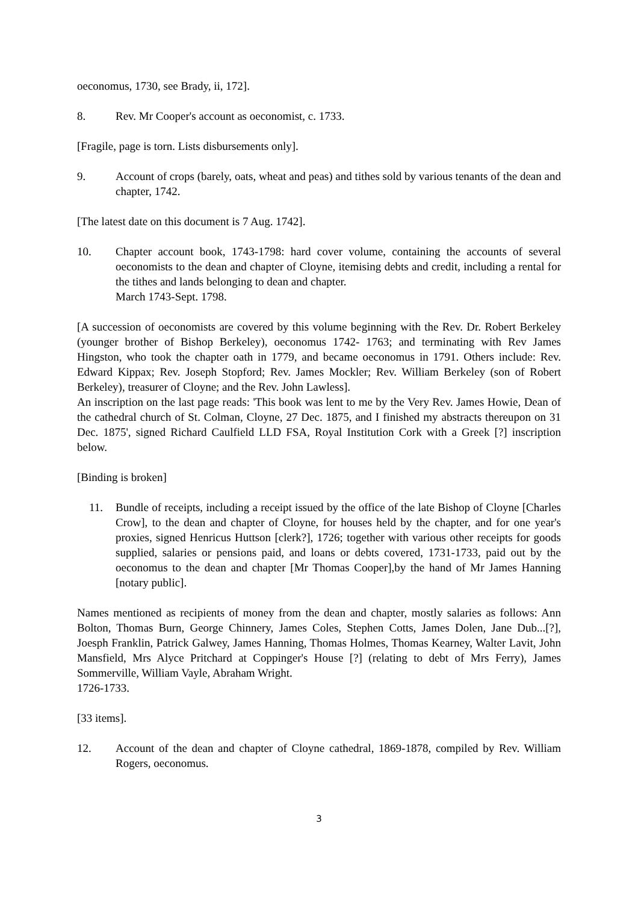oeconomus, 1730, see Brady, ii, 172].
8. Rev. Mr Cooper's account as oeconomist, c. 1733.
[Fragile, page is torn. Lists disbursements only].
9. Account of crops (barely, oats, wheat and peas) and tithes sold by various tenants of the dean and chapter, 1742.
[The latest date on this document is 7 Aug. 1742].
10. Chapter account book, 1743-1798: hard cover volume, containing the accounts of several oeconomists to the dean and chapter of Cloyne, itemising debts and credit, including a rental for the tithes and lands belonging to dean and chapter.
March 1743-Sept. 1798.
[A succession of oeconomists are covered by this volume beginning with the Rev. Dr. Robert Berkeley (younger brother of Bishop Berkeley), oeconomus 1742- 1763; and terminating with Rev James Hingston, who took the chapter oath in 1779, and became oeconomus in 1791. Others include: Rev. Edward Kippax; Rev. Joseph Stopford; Rev. James Mockler; Rev. William Berkeley (son of Robert Berkeley), treasurer of Cloyne; and the Rev. John Lawless].
An inscription on the last page reads: 'This book was lent to me by the Very Rev. James Howie, Dean of the cathedral church of St. Colman, Cloyne, 27 Dec. 1875, and I finished my abstracts thereupon on 31 Dec. 1875', signed Richard Caulfield LLD FSA, Royal Institution Cork with a Greek [?] inscription below.
[Binding is broken]
11. Bundle of receipts, including a receipt issued by the office of the late Bishop of Cloyne [Charles Crow], to the dean and chapter of Cloyne, for houses held by the chapter, and for one year's proxies, signed Henricus Huttson [clerk?], 1726; together with various other receipts for goods supplied, salaries or pensions paid, and loans or debts covered, 1731-1733, paid out by the oeconomus to the dean and chapter [Mr Thomas Cooper],by the hand of Mr James Hanning [notary public].
Names mentioned as recipients of money from the dean and chapter, mostly salaries as follows: Ann Bolton, Thomas Burn, George Chinnery, James Coles, Stephen Cotts, James Dolen, Jane Dub...[?], Joesph Franklin, Patrick Galwey, James Hanning, Thomas Holmes, Thomas Kearney, Walter Lavit, John Mansfield, Mrs Alyce Pritchard at Coppinger's House [?] (relating to debt of Mrs Ferry), James Sommerville, William Vayle, Abraham Wright.
1726-1733.
[33 items].
12. Account of the dean and chapter of Cloyne cathedral, 1869-1878, compiled by Rev. William Rogers, oeconomus.
3